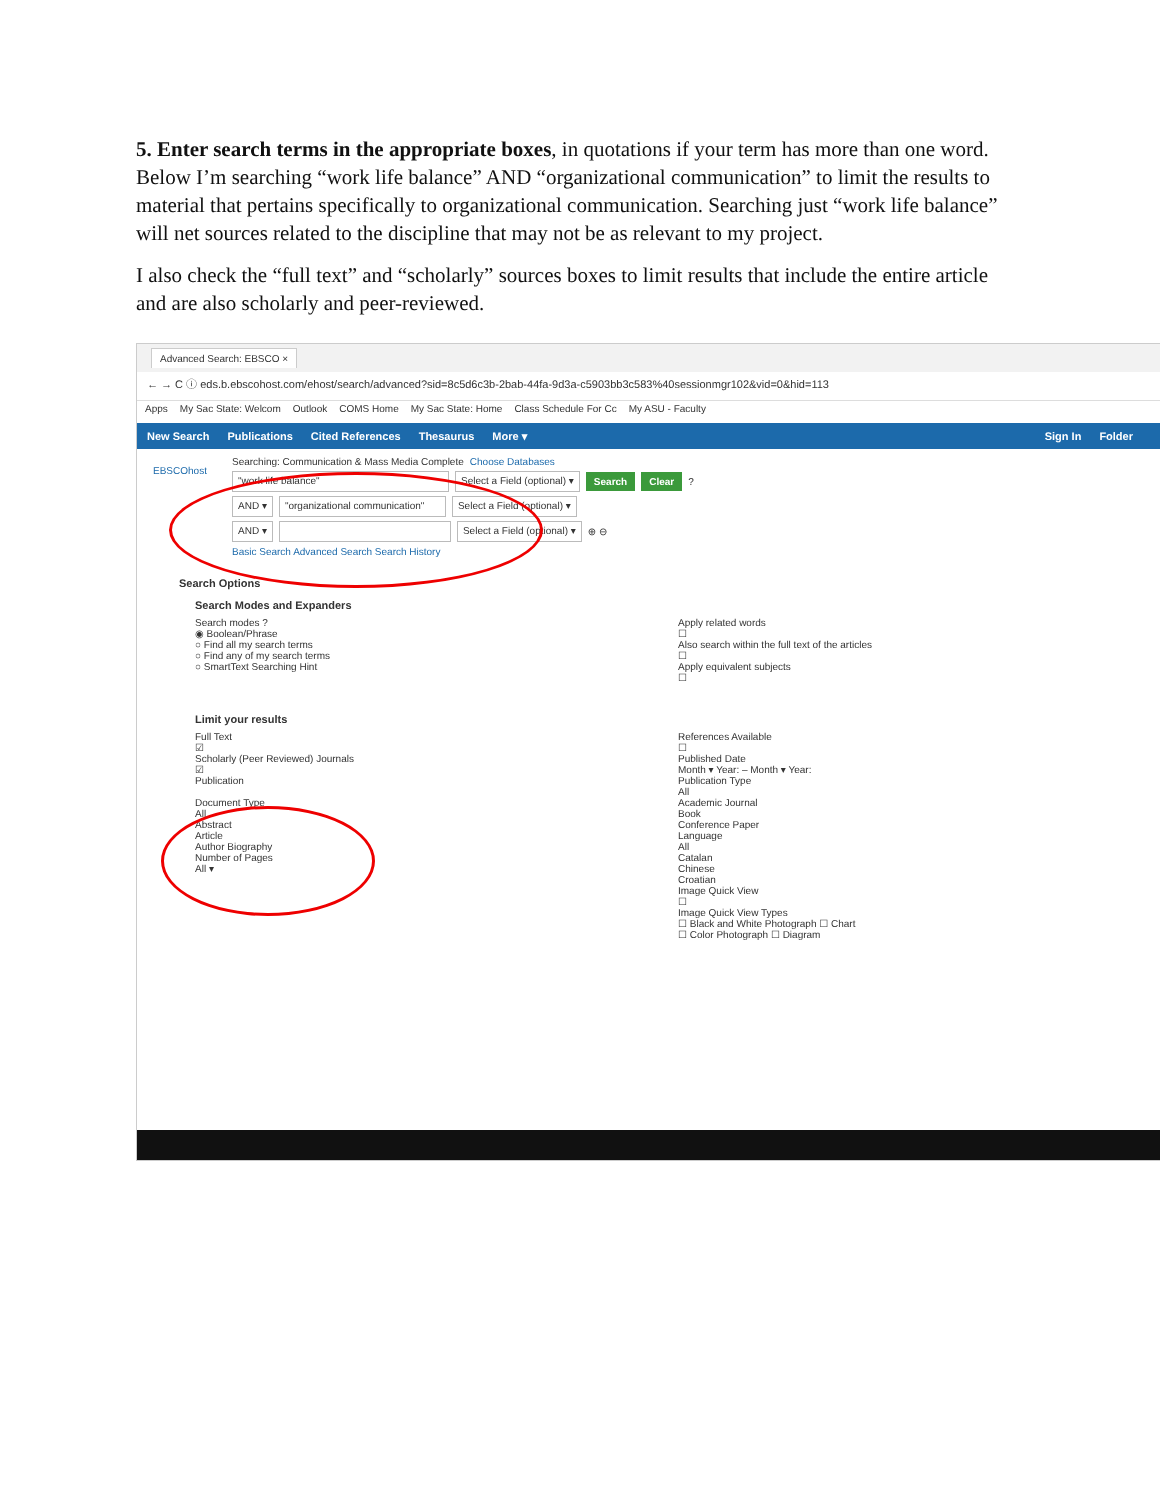5. Enter search terms in the appropriate boxes, in quotations if your term has more than one word. Below I’m searching “work life balance” AND “organizational communication” to limit the results to material that pertains specifically to organizational communication. Searching just “work life balance” will net sources related to the discipline that may not be as relevant to my project.
I also check the “full text” and “scholarly” sources boxes to limit results that include the entire article and are also scholarly and peer-reviewed.
Advanced Search: EBSCO ×
← → C ⓘ eds.b.ebscohost.com/ehost/search/advanced?sid=8c5d6c3b-2bab-44fa-9d3a-c5903bb3c583%40sessionmgr102&vid=0&hid=113
Apps My Sac State: Welcom Outlook COMS Home My Sac State: Home Class Schedule For Cc My ASU - Faculty
New Search Publications Cited References Thesaurus More ▾ Sign In Folder
EBSCOhost
Searching: Communication & Mass Media Complete Choose Databases
"work life balance" Select a Field (optional) ▾ Search Clear ?
AND ▾ "organizational communication" Select a Field (optional) ▾
AND ▾ Select a Field (optional) ▾ ⊕ ⊖
Basic Search Advanced Search Search History
Search Options
Search Modes and Expanders
Search modes ?
◉ Boolean/Phrase
○ Find all my search terms
○ Find any of my search terms
○ SmartText Searching Hint
Apply related words
☐
Also search within the full text of the articles
☐
Apply equivalent subjects
☐
Limit your results
Full Text
☑
Scholarly (Peer Reviewed) Journals
☑
Publication
Document Type
All
Abstract
Article
Author Biography
Number of Pages
All ▾
References Available
☐
Published Date
Month ▾ Year: – Month ▾ Year:
Publication Type
All
Academic Journal
Book
Conference Paper
Language
All
Catalan
Chinese
Croatian
Image Quick View
☐
Image Quick View Types
☐ Black and White Photograph ☐ Chart
☐ Color Photograph ☐ Diagram